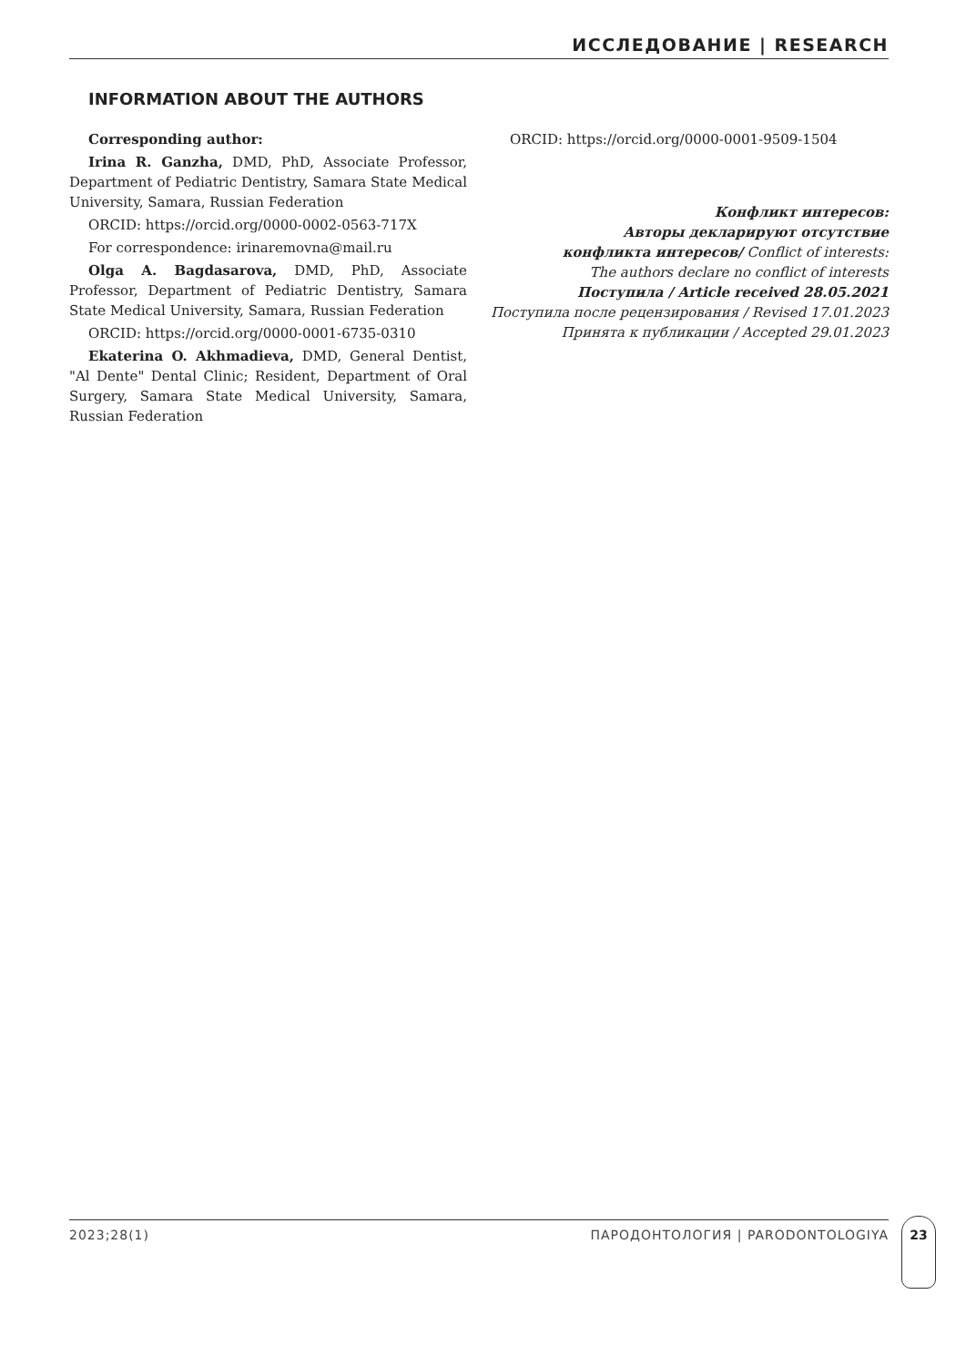ИССЛЕДОВАНИЕ | RESEARCH
INFORMATION ABOUT THE AUTHORS
Corresponding author:
Irina R. Ganzha, DMD, PhD, Associate Professor, Department of Pediatric Dentistry, Samara State Medical University, Samara, Russian Federation
ORCID: https://orcid.org/0000-0002-0563-717X
For correspondence: irinaremovna@mail.ru
Olga A. Bagdasarova, DMD, PhD, Associate Professor, Department of Pediatric Dentistry, Samara State Medical University, Samara, Russian Federation
ORCID: https://orcid.org/0000-0001-6735-0310
Ekaterina O. Akhmadieva, DMD, General Dentist, "Al Dente" Dental Clinic; Resident, Department of Oral Surgery, Samara State Medical University, Samara, Russian Federation
ORCID: https://orcid.org/0000-0001-9509-1504
Конфликт интересов:
Авторы декларируют отсутствие
конфликта интересов/ Conflict of interests:
The authors declare no conflict of interests
Поступила / Article received 28.05.2021
Поступила после рецензирования / Revised 17.01.2023
Принята к публикации / Accepted 29.01.2023
2023;28(1) ПАРОДОНТОЛОГИЯ | PARODONTOLOGIYA
23